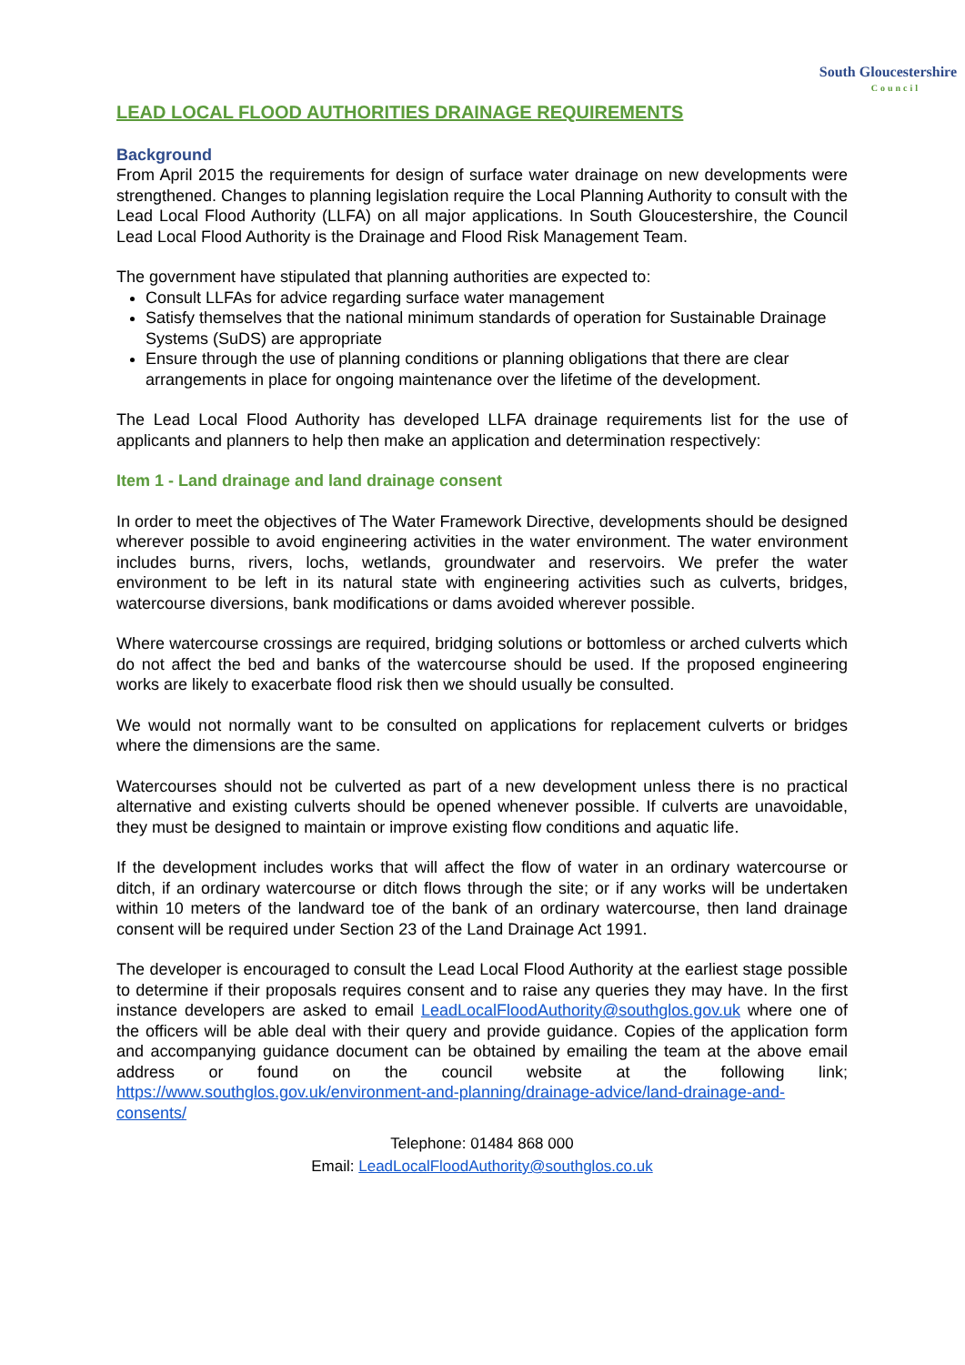South Gloucestershire
Council
LEAD LOCAL FLOOD AUTHORITIES DRAINAGE REQUIREMENTS
Background
From April 2015 the requirements for design of surface water drainage on new developments were strengthened. Changes to planning legislation require the Local Planning Authority to consult with the Lead Local Flood Authority (LLFA) on all major applications. In South Gloucestershire, the Council Lead Local Flood Authority is the Drainage and Flood Risk Management Team.
The government have stipulated that planning authorities are expected to:
Consult LLFAs for advice regarding surface water management
Satisfy themselves that the national minimum standards of operation for Sustainable Drainage Systems (SuDS) are appropriate
Ensure through the use of planning conditions or planning obligations that there are clear arrangements in place for ongoing maintenance over the lifetime of the development.
The Lead Local Flood Authority has developed LLFA drainage requirements list for the use of applicants and planners to help then make an application and determination respectively:
Item 1 - Land drainage and land drainage consent
In order to meet the objectives of The Water Framework Directive, developments should be designed wherever possible to avoid engineering activities in the water environment. The water environment includes burns, rivers, lochs, wetlands, groundwater and reservoirs. We prefer the water environment to be left in its natural state with engineering activities such as culverts, bridges, watercourse diversions, bank modifications or dams avoided wherever possible.
Where watercourse crossings are required, bridging solutions or bottomless or arched culverts which do not affect the bed and banks of the watercourse should be used. If the proposed engineering works are likely to exacerbate flood risk then we should usually be consulted.
We would not normally want to be consulted on applications for replacement culverts or bridges where the dimensions are the same.
Watercourses should not be culverted as part of a new development unless there is no practical alternative and existing culverts should be opened whenever possible. If culverts are unavoidable, they must be designed to maintain or improve existing flow conditions and aquatic life.
If the development includes works that will affect the flow of water in an ordinary watercourse or ditch, if an ordinary watercourse or ditch flows through the site; or if any works will be undertaken within 10 meters of the landward toe of the bank of an ordinary watercourse, then land drainage consent will be required under Section 23 of the Land Drainage Act 1991.
The developer is encouraged to consult the Lead Local Flood Authority at the earliest stage possible to determine if their proposals requires consent and to raise any queries they may have. In the first instance developers are asked to email LeadLocalFloodAuthority@southglos.gov.uk where one of the officers will be able deal with their query and provide guidance. Copies of the application form and accompanying guidance document can be obtained by emailing the team at the above email address or found on the council website at the following link; https://www.southglos.gov.uk/environment-and-planning/drainage-advice/land-drainage-and-consents/
Telephone: 01484 868 000
Email: LeadLocalFloodAuthority@southglos.co.uk